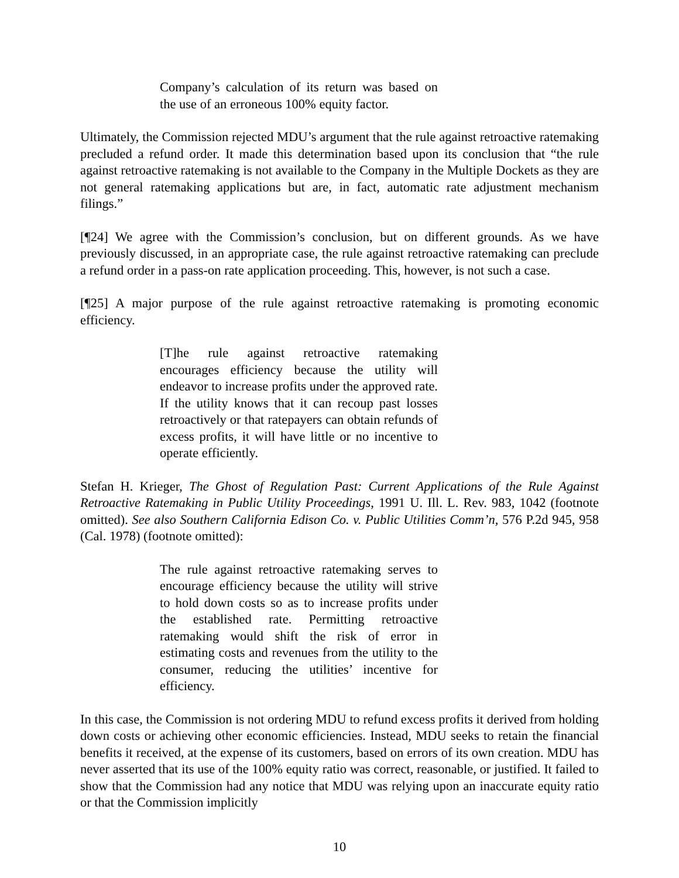Company’s calculation of its return was based on the use of an erroneous 100% equity factor.
Ultimately, the Commission rejected MDU’s argument that the rule against retroactive ratemaking precluded a refund order. It made this determination based upon its conclusion that “the rule against retroactive ratemaking is not available to the Company in the Multiple Dockets as they are not general ratemaking applications but are, in fact, automatic rate adjustment mechanism filings.”
[¶24] We agree with the Commission’s conclusion, but on different grounds. As we have previously discussed, in an appropriate case, the rule against retroactive ratemaking can preclude a refund order in a pass-on rate application proceeding. This, however, is not such a case.
[¶25] A major purpose of the rule against retroactive ratemaking is promoting economic efficiency.
[T]he rule against retroactive ratemaking encourages efficiency because the utility will endeavor to increase profits under the approved rate. If the utility knows that it can recoup past losses retroactively or that ratepayers can obtain refunds of excess profits, it will have little or no incentive to operate efficiently.
Stefan H. Krieger, The Ghost of Regulation Past: Current Applications of the Rule Against Retroactive Ratemaking in Public Utility Proceedings, 1991 U. Ill. L. Rev. 983, 1042 (footnote omitted). See also Southern California Edison Co. v. Public Utilities Comm’n, 576 P.2d 945, 958 (Cal. 1978) (footnote omitted):
The rule against retroactive ratemaking serves to encourage efficiency because the utility will strive to hold down costs so as to increase profits under the established rate. Permitting retroactive ratemaking would shift the risk of error in estimating costs and revenues from the utility to the consumer, reducing the utilities’ incentive for efficiency.
In this case, the Commission is not ordering MDU to refund excess profits it derived from holding down costs or achieving other economic efficiencies. Instead, MDU seeks to retain the financial benefits it received, at the expense of its customers, based on errors of its own creation. MDU has never asserted that its use of the 100% equity ratio was correct, reasonable, or justified. It failed to show that the Commission had any notice that MDU was relying upon an inaccurate equity ratio or that the Commission implicitly
10